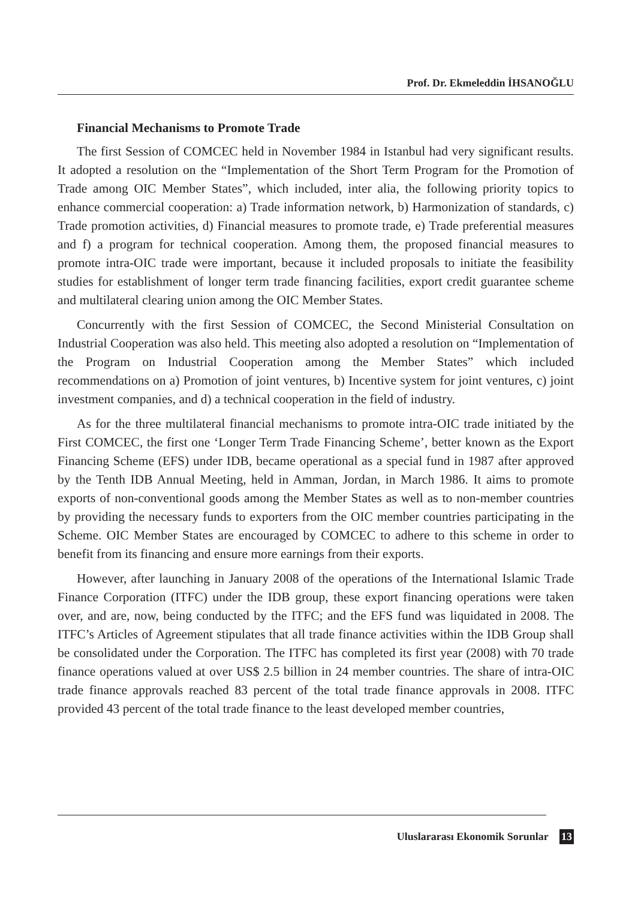Prof. Dr. Ekmeleddin İHSANOĞLU
Financial Mechanisms to Promote Trade
The first Session of COMCEC held in November 1984 in Istanbul had very significant results. It adopted a resolution on the “Implementation of the Short Term Program for the Promotion of Trade among OIC Member States”, which included, inter alia, the following priority topics to enhance commercial cooperation: a) Trade information network, b) Harmonization of standards, c) Trade promotion activities, d) Financial measures to promote trade, e) Trade preferential measures and f) a program for technical cooperation. Among them, the proposed financial measures to promote intra-OIC trade were important, because it included proposals to initiate the feasibility studies for establishment of longer term trade financing facilities, export credit guarantee scheme and multilateral clearing union among the OIC Member States.
Concurrently with the first Session of COMCEC, the Second Ministerial Consultation on Industrial Cooperation was also held. This meeting also adopted a resolution on “Implementation of the Program on Industrial Cooperation among the Member States” which included recommendations on a) Promotion of joint ventures, b) Incentive system for joint ventures, c) joint investment companies, and d) a technical cooperation in the field of industry.
As for the three multilateral financial mechanisms to promote intra-OIC trade initiated by the First COMCEC, the first one ‘Longer Term Trade Financing Scheme’, better known as the Export Financing Scheme (EFS) under IDB, became operational as a special fund in 1987 after approved by the Tenth IDB Annual Meeting, held in Amman, Jordan, in March 1986. It aims to promote exports of non-conventional goods among the Member States as well as to non-member countries by providing the necessary funds to exporters from the OIC member countries participating in the Scheme. OIC Member States are encouraged by COMCEC to adhere to this scheme in order to benefit from its financing and ensure more earnings from their exports.
However, after launching in January 2008 of the operations of the International Islamic Trade Finance Corporation (ITFC) under the IDB group, these export financing operations were taken over, and are, now, being conducted by the ITFC; and the EFS fund was liquidated in 2008. The ITFC’s Articles of Agreement stipulates that all trade finance activities within the IDB Group shall be consolidated under the Corporation. The ITFC has completed its first year (2008) with 70 trade finance operations valued at over US$ 2.5 billion in 24 member countries. The share of intra-OIC trade finance approvals reached 83 percent of the total trade finance approvals in 2008. ITFC provided 43 percent of the total trade finance to the least developed member countries,
Uluslararası Ekonomik Sorunlar 13